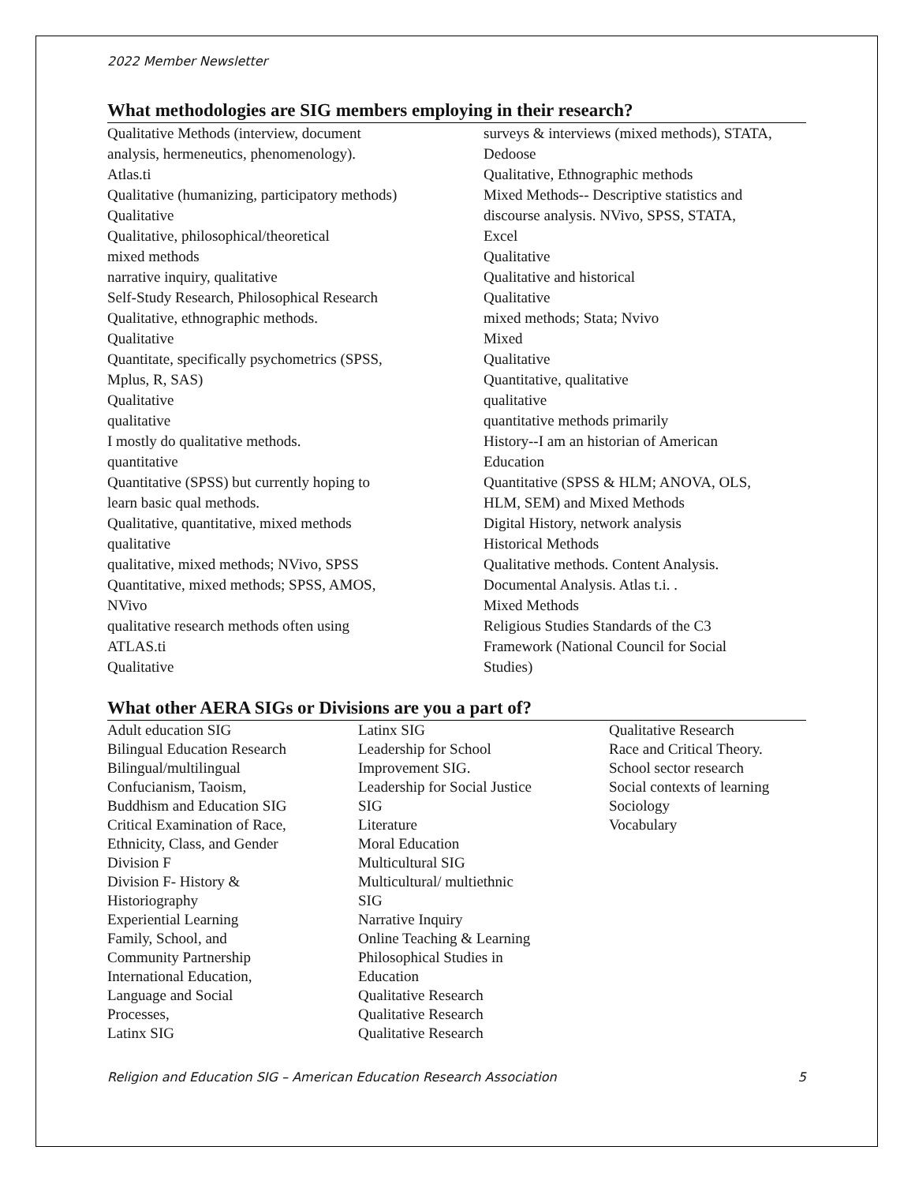2022 Member Newsletter
What methodologies are SIG members employing in their research?
Qualitative Methods (interview, document
analysis, hermeneutics, phenomenology).
Atlas.ti
Qualitative (humanizing, participatory methods)
Qualitative
Qualitative, philosophical/theoretical
mixed methods
narrative inquiry, qualitative
Self-Study Research, Philosophical Research
Qualitative, ethnographic methods.
Qualitative
Quantitate, specifically psychometrics (SPSS,
Mplus, R, SAS)
Qualitative
qualitative
I mostly do qualitative methods.
quantitative
Quantitative (SPSS) but currently hoping to
learn basic qual methods.
Qualitative, quantitative, mixed methods
qualitative
qualitative, mixed methods; NVivo, SPSS
Quantitative, mixed methods; SPSS, AMOS,
NVivo
qualitative research methods often using
ATLAS.ti
Qualitative
surveys & interviews (mixed methods), STATA,
Dedoose
Qualitative, Ethnographic methods
Mixed Methods-- Descriptive statistics and
discourse analysis. NVivo, SPSS, STATA,
Excel
Qualitative
Qualitative and historical
Qualitative
mixed methods; Stata; Nvivo
Mixed
Qualitative
Quantitative, qualitative
qualitative
quantitative methods primarily
History--I am an historian of American
Education
Quantitative (SPSS & HLM; ANOVA, OLS,
HLM, SEM) and Mixed Methods
Digital History, network analysis
Historical Methods
Qualitative methods. Content Analysis.
Documental Analysis. Atlas t.i. .
Mixed Methods
Religious Studies Standards of the C3
Framework (National Council for Social
Studies)
What other AERA SIGs or Divisions are you a part of?
Adult education SIG
Bilingual Education Research
Bilingual/multilingual
Confucianism, Taoism,
Buddhism and Education SIG
Critical Examination of Race,
Ethnicity, Class, and Gender
Division F
Division F- History &
Historiography
Experiential Learning
Family, School, and
Community Partnership
International Education,
Language and Social
Processes,
Latinx SIG
Latinx SIG
Leadership for School
Improvement SIG.
Leadership for Social Justice
SIG
Literature
Moral Education
Multicultural SIG
Multicultural/ multiethnic
SIG
Narrative Inquiry
Online Teaching & Learning
Philosophical Studies in
Education
Qualitative Research
Qualitative Research
Qualitative Research
Qualitative Research
Race and Critical Theory.
School sector research
Social contexts of learning
Sociology
Vocabulary
Religion and Education SIG – American Education Research Association 5